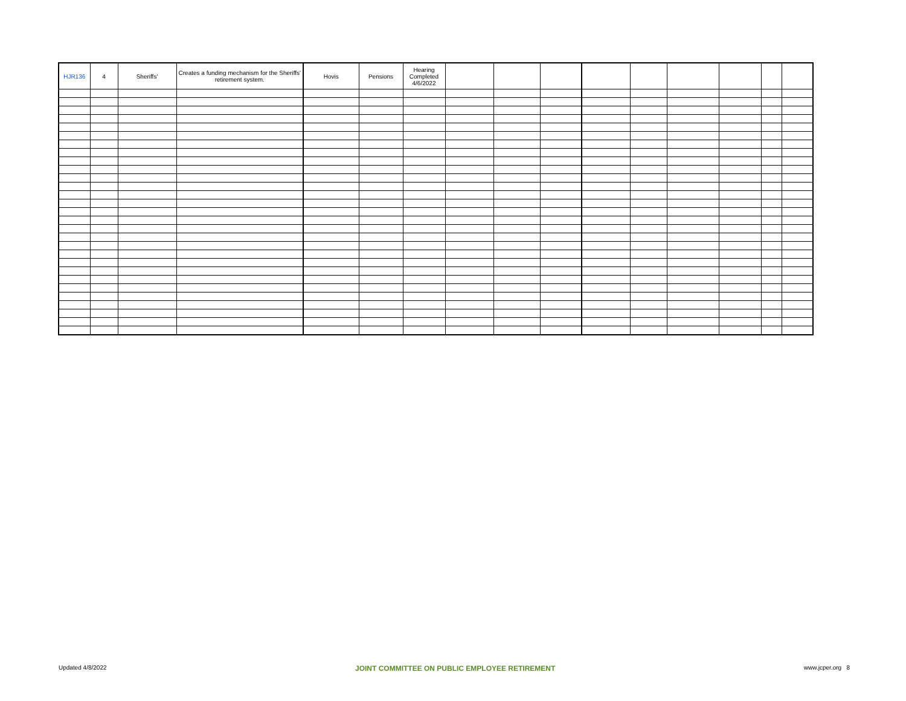| HJR136 | 4 | Sheriffs' | Creates a funding mechanism for the Sheriffs' retirement system. | Hovis | Pensions | Hearing Completed 4/6/2022 | | | | | | | | | |
Updated 4/8/2022 JOINT COMMITTEE ON PUBLIC EMPLOYEE RETIREMENT www.jcper.org 8